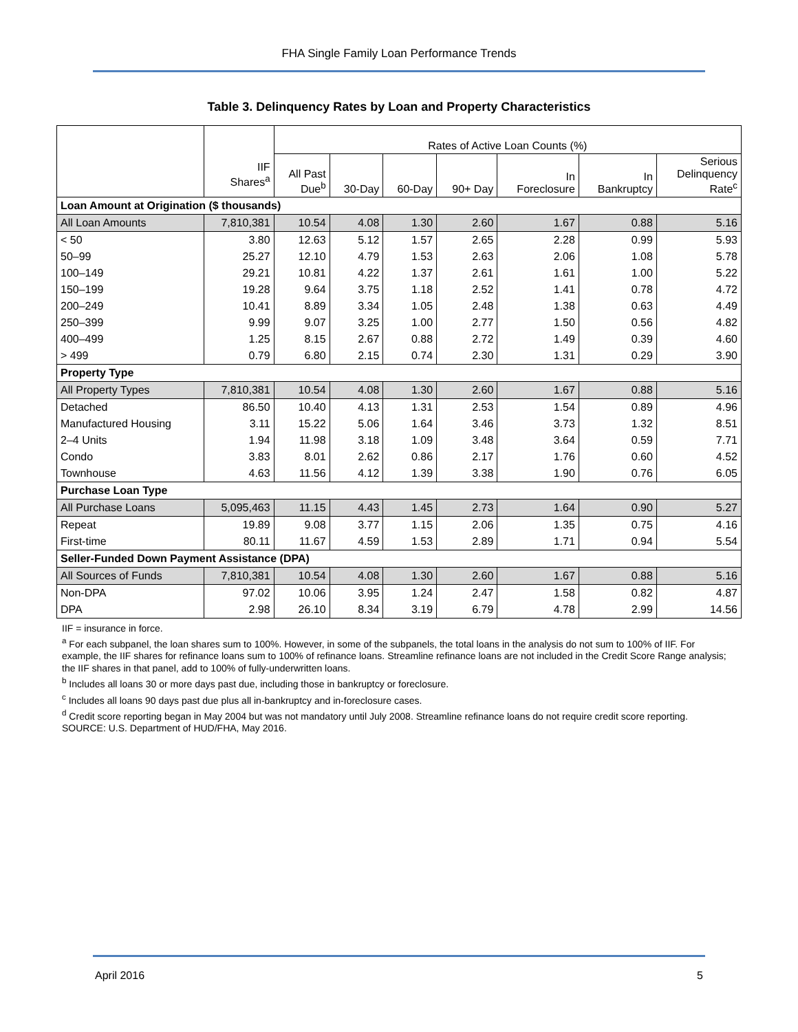FHA Single Family Loan Performance Trends
Table 3. Delinquency Rates by Loan and Property Characteristics
| | | Rates of Active Loan Counts (%) | | | | | | |
| --- | --- | --- | --- | --- | --- | --- | --- | --- |
| | IIF Shares<sup>a</sup> | All Past Due<sup>b</sup> | 30-Day | 60-Day | 90+ Day | In Foreclosure | In Bankruptcy | Serious Delinquency Rate<sup>c</sup> |
| Loan Amount at Origination ($ thousands) | | | | | | | | |
| All Loan Amounts | 7,810,381 | 10.54 | 4.08 | 1.30 | 2.60 | 1.67 | 0.88 | 5.16 |
| < 50 | 3.80 | 12.63 | 5.12 | 1.57 | 2.65 | 2.28 | 0.99 | 5.93 |
| 50–99 | 25.27 | 12.10 | 4.79 | 1.53 | 2.63 | 2.06 | 1.08 | 5.78 |
| 100–149 | 29.21 | 10.81 | 4.22 | 1.37 | 2.61 | 1.61 | 1.00 | 5.22 |
| 150–199 | 19.28 | 9.64 | 3.75 | 1.18 | 2.52 | 1.41 | 0.78 | 4.72 |
| 200–249 | 10.41 | 8.89 | 3.34 | 1.05 | 2.48 | 1.38 | 0.63 | 4.49 |
| 250–399 | 9.99 | 9.07 | 3.25 | 1.00 | 2.77 | 1.50 | 0.56 | 4.82 |
| 400–499 | 1.25 | 8.15 | 2.67 | 0.88 | 2.72 | 1.49 | 0.39 | 4.60 |
| > 499 | 0.79 | 6.80 | 2.15 | 0.74 | 2.30 | 1.31 | 0.29 | 3.90 |
| Property Type | | | | | | | | |
| All Property Types | 7,810,381 | 10.54 | 4.08 | 1.30 | 2.60 | 1.67 | 0.88 | 5.16 |
| Detached | 86.50 | 10.40 | 4.13 | 1.31 | 2.53 | 1.54 | 0.89 | 4.96 |
| Manufactured Housing | 3.11 | 15.22 | 5.06 | 1.64 | 3.46 | 3.73 | 1.32 | 8.51 |
| 2–4 Units | 1.94 | 11.98 | 3.18 | 1.09 | 3.48 | 3.64 | 0.59 | 7.71 |
| Condo | 3.83 | 8.01 | 2.62 | 0.86 | 2.17 | 1.76 | 0.60 | 4.52 |
| Townhouse | 4.63 | 11.56 | 4.12 | 1.39 | 3.38 | 1.90 | 0.76 | 6.05 |
| Purchase Loan Type | | | | | | | | |
| All Purchase Loans | 5,095,463 | 11.15 | 4.43 | 1.45 | 2.73 | 1.64 | 0.90 | 5.27 |
| Repeat | 19.89 | 9.08 | 3.77 | 1.15 | 2.06 | 1.35 | 0.75 | 4.16 |
| First-time | 80.11 | 11.67 | 4.59 | 1.53 | 2.89 | 1.71 | 0.94 | 5.54 |
| Seller-Funded Down Payment Assistance (DPA) | | | | | | | | |
| All Sources of Funds | 7,810,381 | 10.54 | 4.08 | 1.30 | 2.60 | 1.67 | 0.88 | 5.16 |
| Non-DPA | 97.02 | 10.06 | 3.95 | 1.24 | 2.47 | 1.58 | 0.82 | 4.87 |
| DPA | 2.98 | 26.10 | 8.34 | 3.19 | 6.79 | 4.78 | 2.99 | 14.56 |
IIF = insurance in force.
<sup>a</sup> For each subpanel, the loan shares sum to 100%. However, in some of the subpanels, the total loans in the analysis do not sum to 100% of IIF. For example, the IIF shares for refinance loans sum to 100% of refinance loans. Streamline refinance loans are not included in the Credit Score Range analysis; the IIF shares in that panel, add to 100% of fully-underwritten loans.
<sup>b</sup> Includes all loans 30 or more days past due, including those in bankruptcy or foreclosure.
<sup>c</sup> Includes all loans 90 days past due plus all in-bankruptcy and in-foreclosure cases.
<sup>d</sup> Credit score reporting began in May 2004 but was not mandatory until July 2008. Streamline refinance loans do not require credit score reporting.
SOURCE: U.S. Department of HUD/FHA, May 2016.
April 2016 5